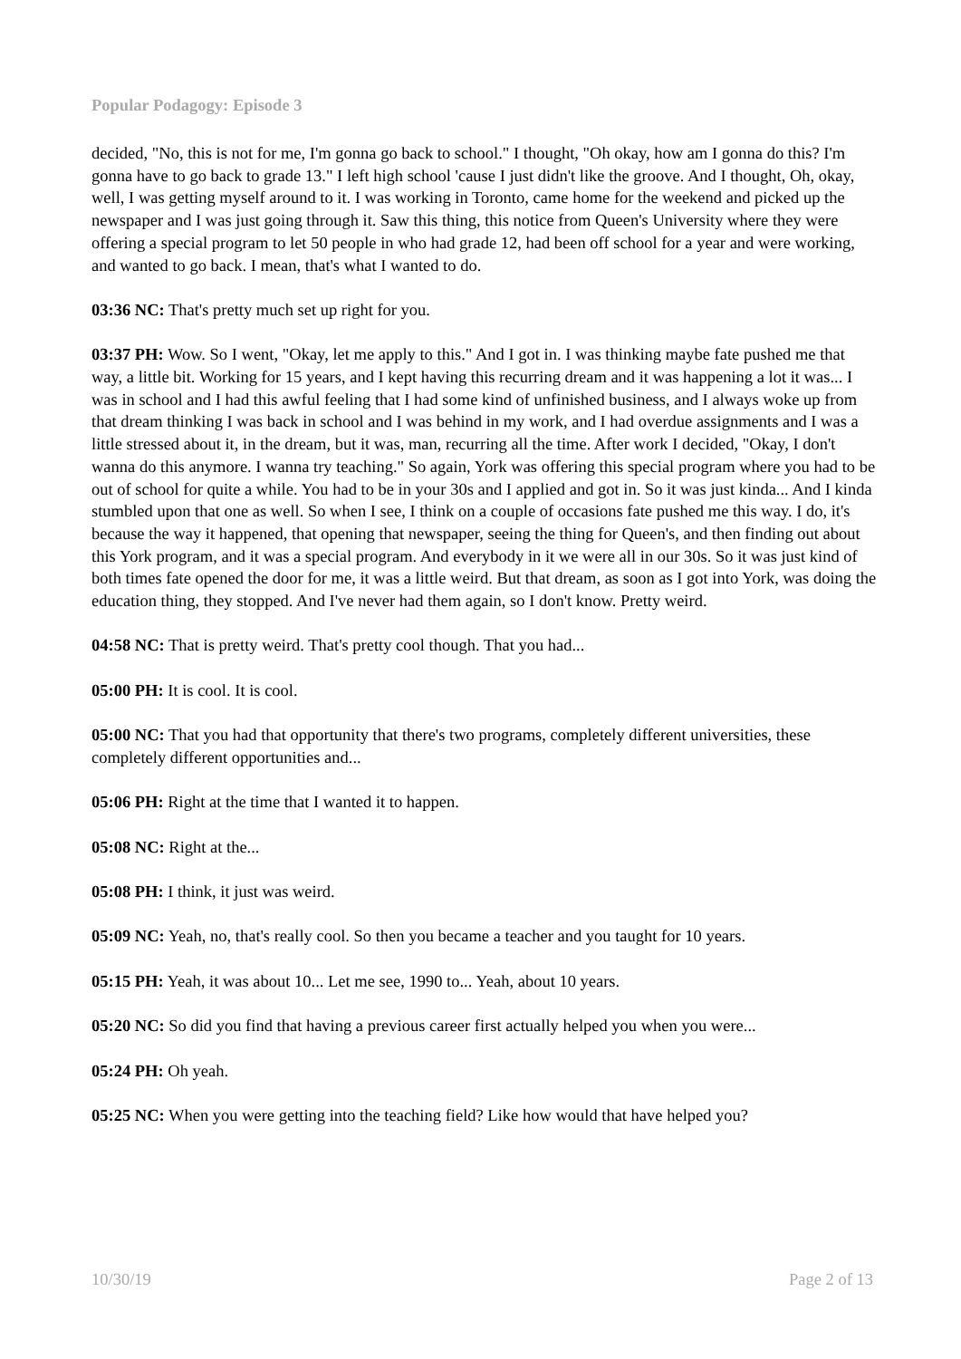Popular Podagogy: Episode 3
decided, "No, this is not for me, I'm gonna go back to school." I thought, "Oh okay, how am I gonna do this? I'm gonna have to go back to grade 13." I left high school 'cause I just didn't like the groove. And I thought, Oh, okay, well, I was getting myself around to it. I was working in Toronto, came home for the weekend and picked up the newspaper and I was just going through it. Saw this thing, this notice from Queen's University where they were offering a special program to let 50 people in who had grade 12, had been off school for a year and were working, and wanted to go back. I mean, that's what I wanted to do.
03:36 NC: That's pretty much set up right for you.
03:37 PH: Wow. So I went, "Okay, let me apply to this." And I got in. I was thinking maybe fate pushed me that way, a little bit. Working for 15 years, and I kept having this recurring dream and it was happening a lot it was... I was in school and I had this awful feeling that I had some kind of unfinished business, and I always woke up from that dream thinking I was back in school and I was behind in my work, and I had overdue assignments and I was a little stressed about it, in the dream, but it was, man, recurring all the time. After work I decided, "Okay, I don't wanna do this anymore. I wanna try teaching." So again, York was offering this special program where you had to be out of school for quite a while. You had to be in your 30s and I applied and got in. So it was just kinda... And I kinda stumbled upon that one as well. So when I see, I think on a couple of occasions fate pushed me this way. I do, it's because the way it happened, that opening that newspaper, seeing the thing for Queen's, and then finding out about this York program, and it was a special program. And everybody in it we were all in our 30s. So it was just kind of both times fate opened the door for me, it was a little weird. But that dream, as soon as I got into York, was doing the education thing, they stopped. And I've never had them again, so I don't know. Pretty weird.
04:58 NC: That is pretty weird. That's pretty cool though. That you had...
05:00 PH: It is cool. It is cool.
05:00 NC: That you had that opportunity that there's two programs, completely different universities, these completely different opportunities and...
05:06 PH: Right at the time that I wanted it to happen.
05:08 NC: Right at the...
05:08 PH: I think, it just was weird.
05:09 NC: Yeah, no, that's really cool. So then you became a teacher and you taught for 10 years.
05:15 PH: Yeah, it was about 10... Let me see, 1990 to... Yeah, about 10 years.
05:20 NC: So did you find that having a previous career first actually helped you when you were...
05:24 PH: Oh yeah.
05:25 NC: When you were getting into the teaching field? Like how would that have helped you?
10/30/19 Page 2 of 13